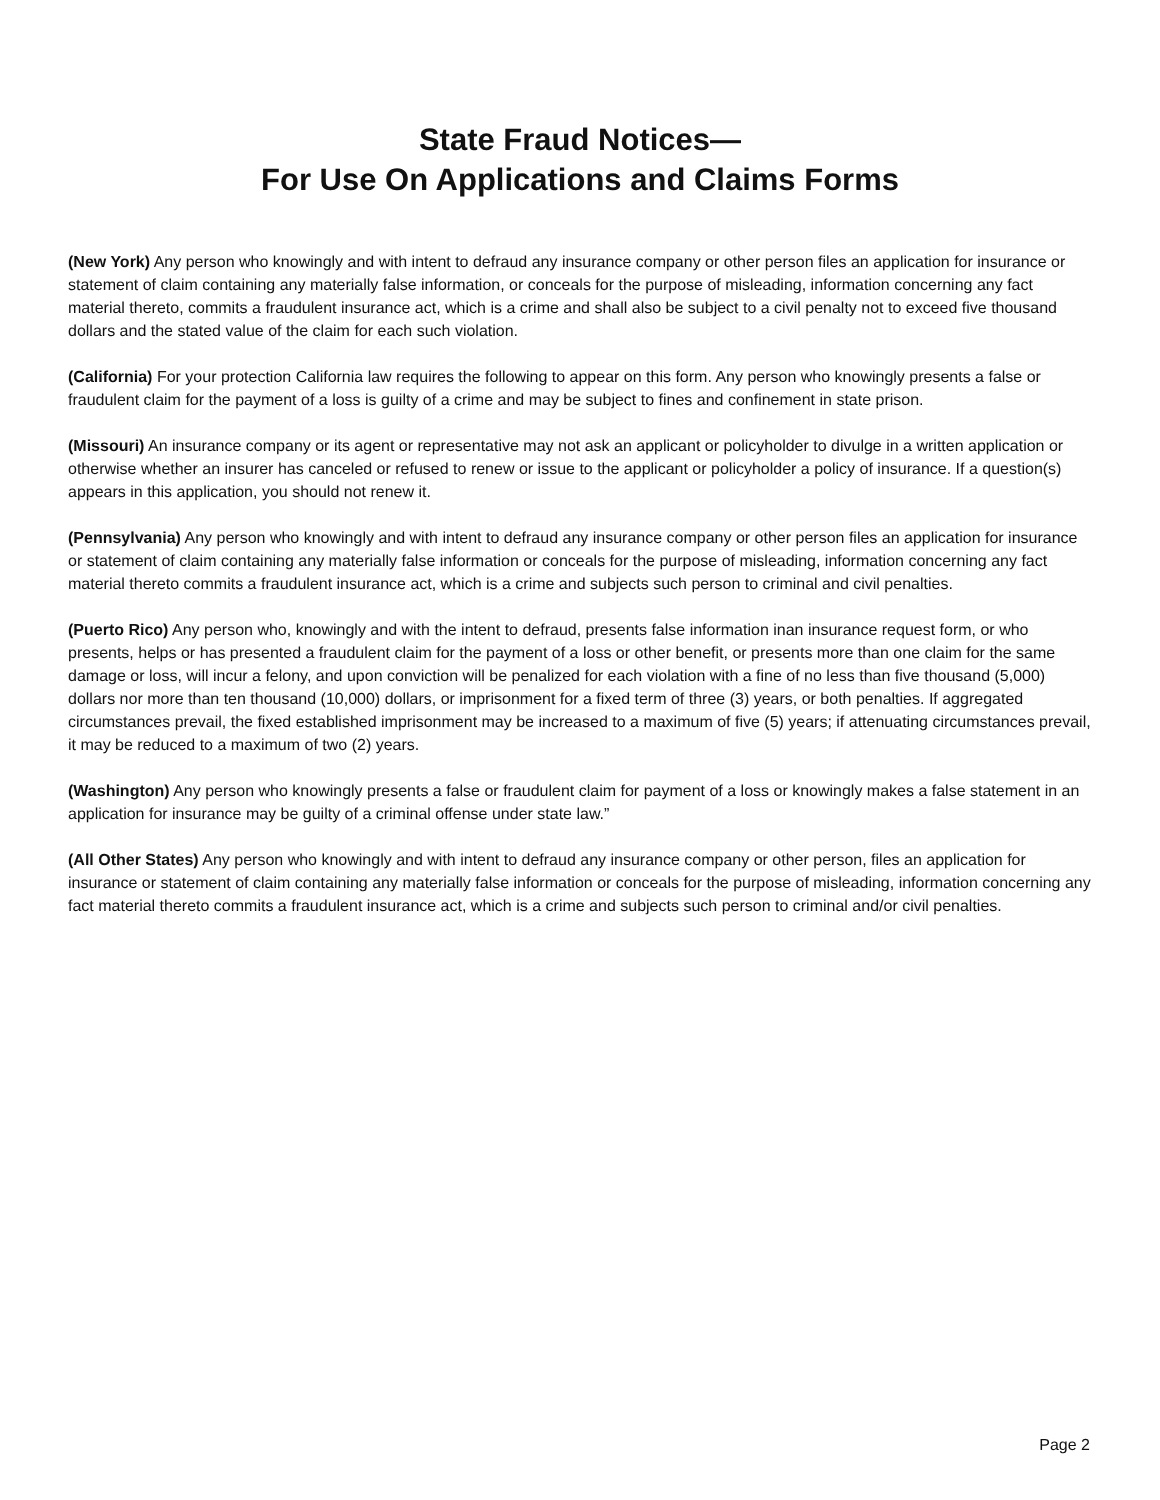State Fraud Notices—
For Use On Applications and Claims Forms
(New York) Any person who knowingly and with intent to defraud any insurance company or other person files an application for insurance or statement of claim containing any materially false information, or conceals for the purpose of misleading, information concerning any fact material thereto, commits a fraudulent insurance act, which is a crime and shall also be subject to a civil penalty not to exceed five thousand dollars and the stated value of the claim for each such violation.
(California) For your protection California law requires the following to appear on this form. Any person who knowingly presents a false or fraudulent claim for the payment of a loss is guilty of a crime and may be subject to fines and confinement in state prison.
(Missouri) An insurance company or its agent or representative may not ask an applicant or policyholder to divulge in a written application or otherwise whether an insurer has canceled or refused to renew or issue to the applicant or policyholder a policy of insurance. If a question(s) appears in this application, you should not renew it.
(Pennsylvania) Any person who knowingly and with intent to defraud any insurance company or other person files an application for insurance or statement of claim containing any materially false information or conceals for the purpose of misleading, information concerning any fact material thereto commits a fraudulent insurance act, which is a crime and subjects such person to criminal and civil penalties.
(Puerto Rico) Any person who, knowingly and with the intent to defraud, presents false information inan insurance request form, or who presents, helps or has presented a fraudulent claim for the payment of a loss or other benefit, or presents more than one claim for the same damage or loss, will incur a felony, and upon conviction will be penalized for each violation with a fine of no less than five thousand (5,000) dollars nor more than ten thousand (10,000) dollars, or imprisonment for a fixed term of three (3) years, or both penalties. If aggregated circumstances prevail, the fixed established imprisonment may be increased to a maximum of five (5) years; if attenuating circumstances prevail, it may be reduced to a maximum of two (2) years.
(Washington) Any person who knowingly presents a false or fraudulent claim for payment of a loss or knowingly makes a false statement in an application for insurance may be guilty of a criminal offense under state law.”
(All Other States) Any person who knowingly and with intent to defraud any insurance company or other person, files an application for insurance or statement of claim containing any materially false information or conceals for the purpose of misleading, information concerning any fact material thereto commits a fraudulent insurance act, which is a crime and subjects such person to criminal and/or civil penalties.
Page 2